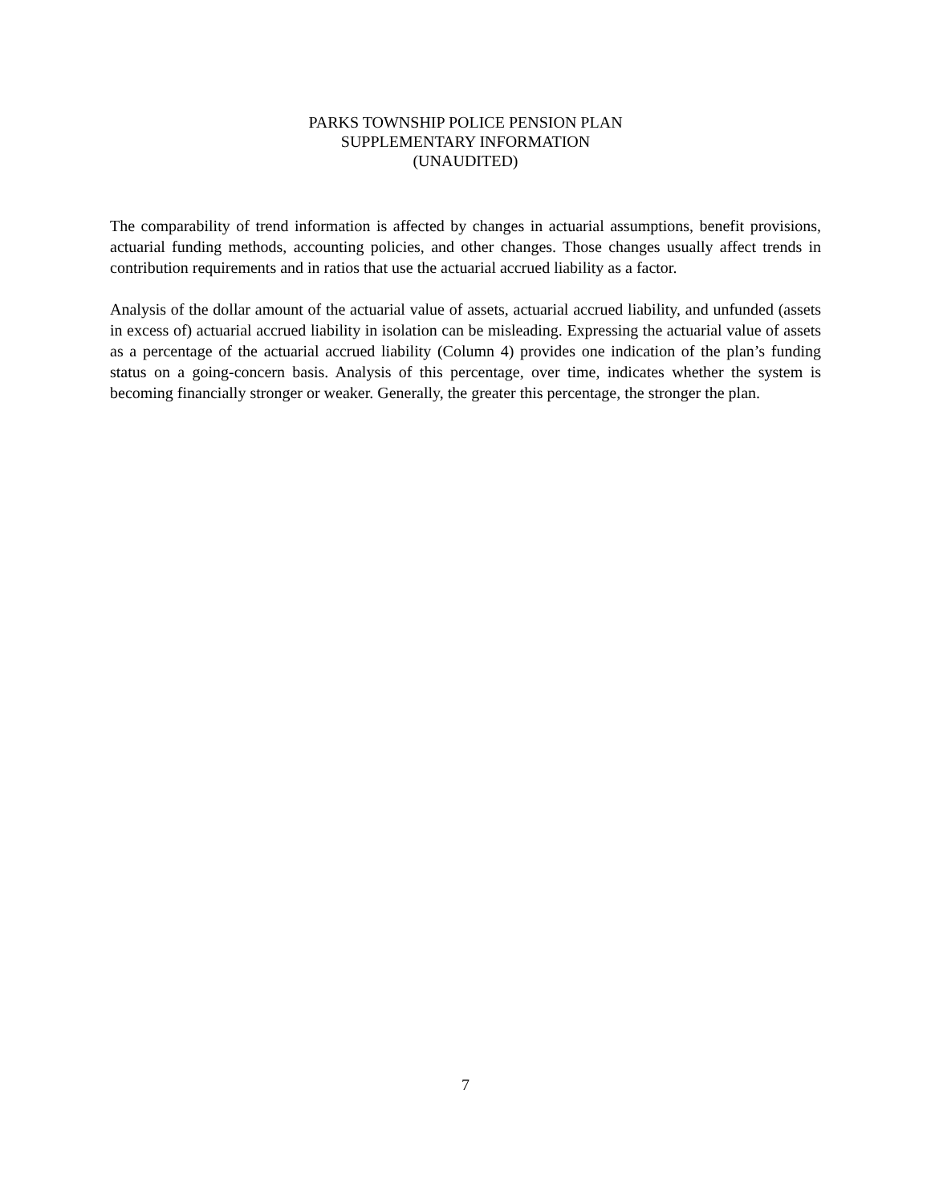PARKS TOWNSHIP POLICE PENSION PLAN
SUPPLEMENTARY INFORMATION
(UNAUDITED)
The comparability of trend information is affected by changes in actuarial assumptions, benefit provisions, actuarial funding methods, accounting policies, and other changes. Those changes usually affect trends in contribution requirements and in ratios that use the actuarial accrued liability as a factor.
Analysis of the dollar amount of the actuarial value of assets, actuarial accrued liability, and unfunded (assets in excess of) actuarial accrued liability in isolation can be misleading. Expressing the actuarial value of assets as a percentage of the actuarial accrued liability (Column 4) provides one indication of the plan’s funding status on a going-concern basis. Analysis of this percentage, over time, indicates whether the system is becoming financially stronger or weaker. Generally, the greater this percentage, the stronger the plan.
7